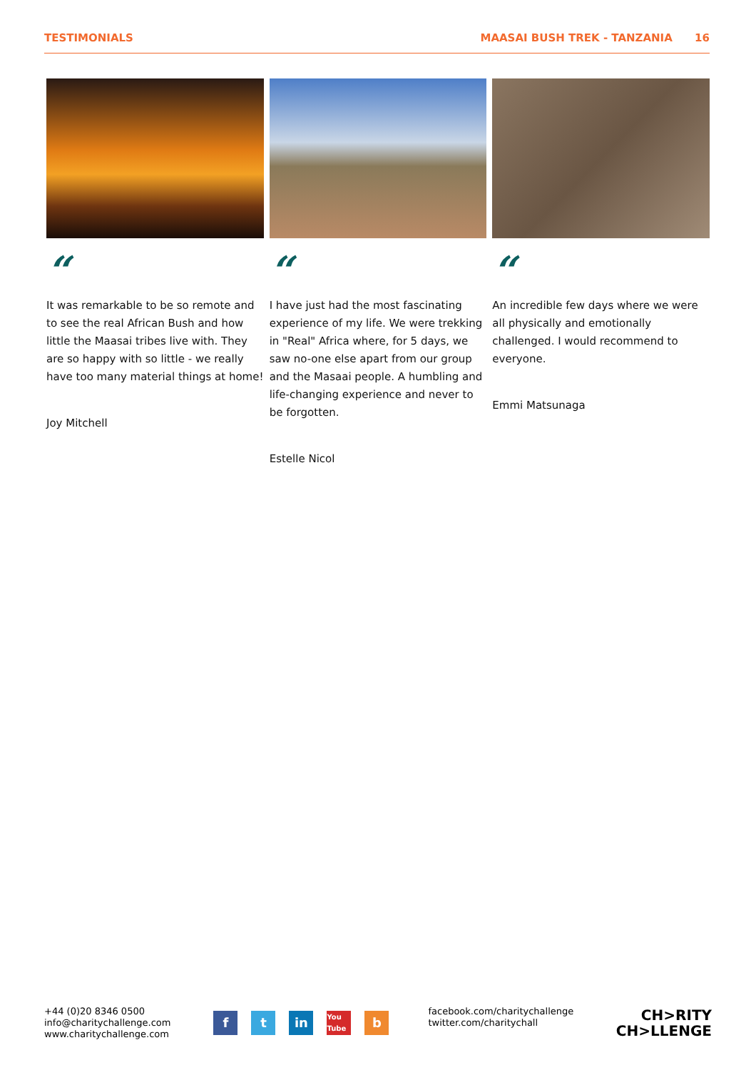TESTIMONIALS MAASAI BUSH TREK - TANZANIA 16
“
It was remarkable to be so remote and to see the real African Bush and how little the Maasai tribes live with. They are so happy with so little - we really have too many material things at home!
Joy Mitchell
“
I have just had the most fascinating experience of my life. We were trekking in "Real" Africa where, for 5 days, we saw no-one else apart from our group and the Masaai people. A humbling and life-changing experience and never to be forgotten.
Estelle Nicol
“
An incredible few days where we were all physically and emotionally challenged. I would recommend to everyone.
Emmi Matsunaga
+44 (0)20 8346 0500
info@charitychallenge.com
www.charitychallenge.com
ft in You Tube b
facebook.com/charitychallenge
twitter.com/charitychall
CH>RITY
CH>LLENGE